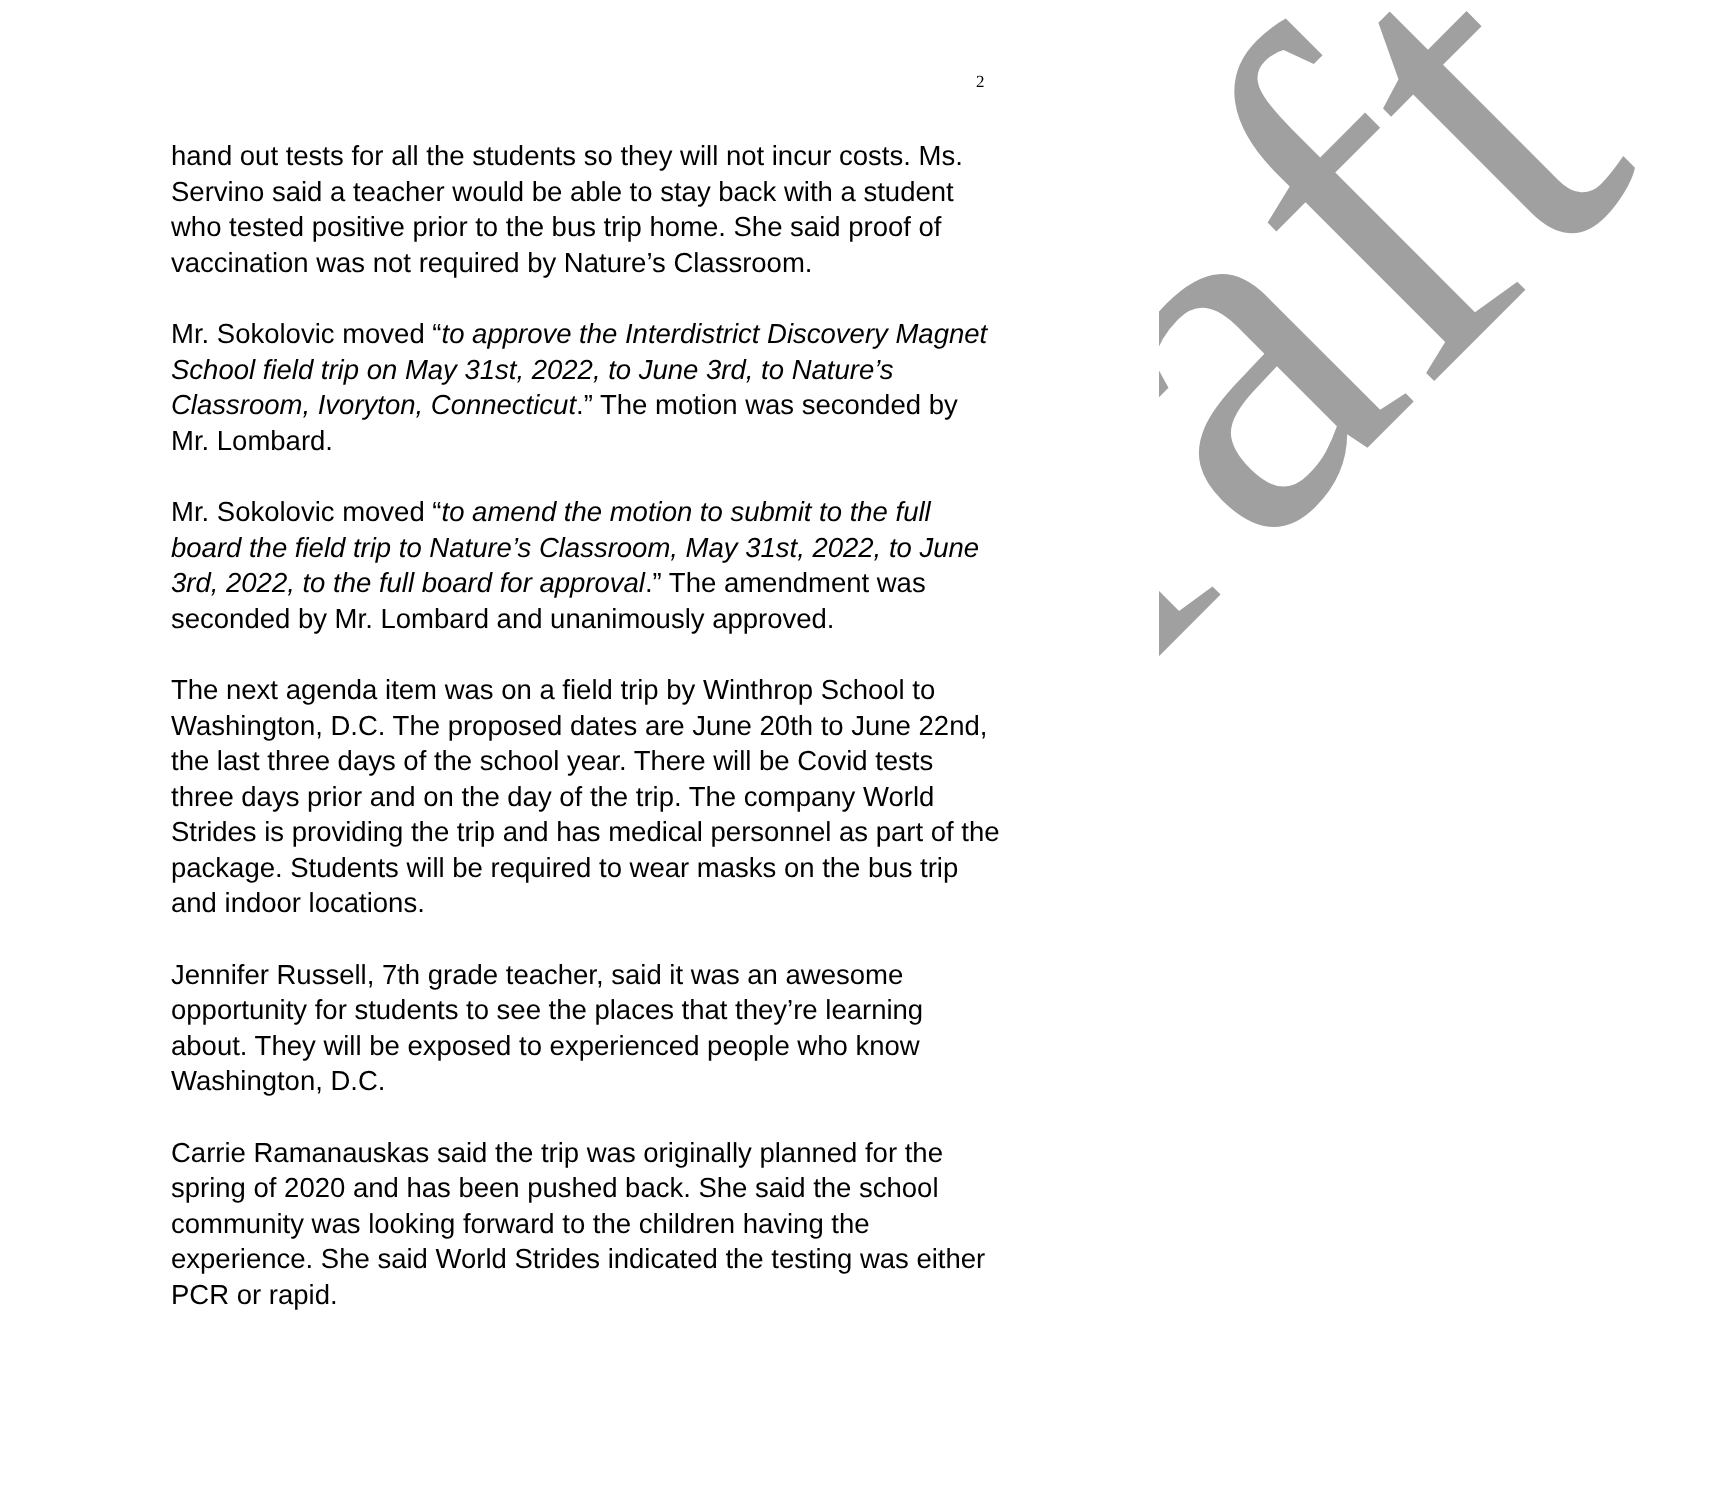2
hand out tests for all the students so they will not incur costs. Ms. Servino said a teacher would be able to stay back with a student who tested positive prior to the bus trip home. She said proof of vaccination was not required by Nature’s Classroom.
Mr. Sokolovic moved “to approve the Interdistrict Discovery Magnet School field trip on May 31st, 2022, to June 3rd, to Nature’s Classroom, Ivoryton, Connecticut.” The motion was seconded by Mr. Lombard.
Mr. Sokolovic moved “to amend the motion to submit to the full board the field trip to Nature’s Classroom, May 31st, 2022, to June 3rd, 2022, to the full board for approval.” The amendment was seconded by Mr. Lombard and unanimously approved.
The next agenda item was on a field trip by Winthrop School to Washington, D.C. The proposed dates are June 20th to June 22nd, the last three days of the school year. There will be Covid tests three days prior and on the day of the trip. The company World Strides is providing the trip and has medical personnel as part of the package. Students will be required to wear masks on the bus trip and indoor locations.
Jennifer Russell, 7th grade teacher, said it was an awesome opportunity for students to see the places that they’re learning about. They will be exposed to experienced people who know Washington, D.C.
Carrie Ramanauskas said the trip was originally planned for the spring of 2020 and has been pushed back. She said the school community was looking forward to the children having the experience. She said World Strides indicated the testing was either PCR or rapid.
Draft